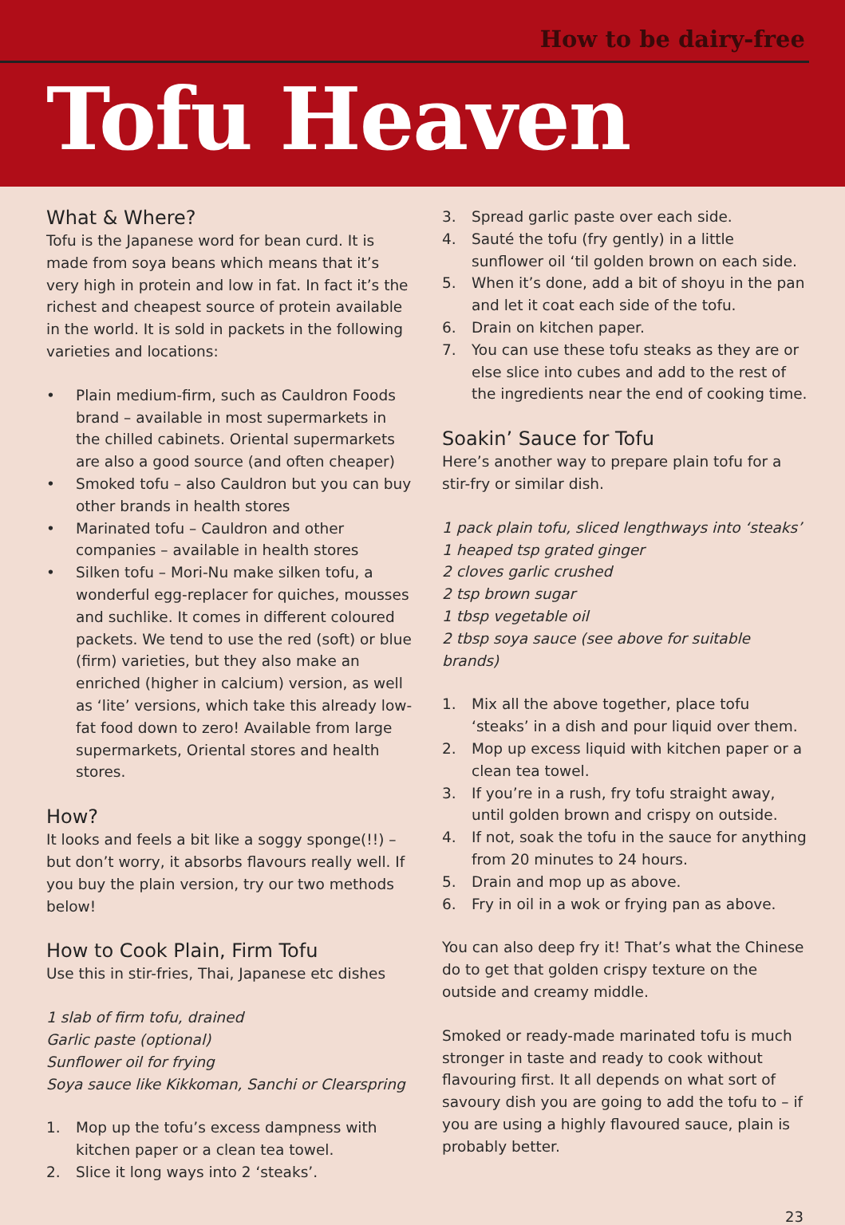How to be dairy-free
Tofu Heaven
What & Where?
Tofu is the Japanese word for bean curd. It is made from soya beans which means that it’s very high in protein and low in fat. In fact it’s the richest and cheapest source of protein available in the world. It is sold in packets in the following varieties and locations:
• Plain medium-firm, such as Cauldron Foods brand – available in most supermarkets in the chilled cabinets. Oriental supermarkets are also a good source (and often cheaper)
• Smoked tofu – also Cauldron but you can buy other brands in health stores
• Marinated tofu – Cauldron and other companies – available in health stores
• Silken tofu – Mori-Nu make silken tofu, a wonderful egg-replacer for quiches, mousses and suchlike. It comes in different coloured packets. We tend to use the red (soft) or blue (firm) varieties, but they also make an enriched (higher in calcium) version, as well as ‘lite’ versions, which take this already low-fat food down to zero! Available from large supermarkets, Oriental stores and health stores.
How?
It looks and feels a bit like a soggy sponge(!!) – but don’t worry, it absorbs flavours really well. If you buy the plain version, try our two methods below!
How to Cook Plain, Firm Tofu
Use this in stir-fries, Thai, Japanese etc dishes
1 slab of firm tofu, drained
Garlic paste (optional)
Sunflower oil for frying
Soya sauce like Kikkoman, Sanchi or Clearspring
1. Mop up the tofu’s excess dampness with kitchen paper or a clean tea towel.
2. Slice it long ways into 2 ‘steaks’.
3. Spread garlic paste over each side.
4. Sauté the tofu (fry gently) in a little sunflower oil ‘til golden brown on each side.
5. When it’s done, add a bit of shoyu in the pan and let it coat each side of the tofu.
6. Drain on kitchen paper.
7. You can use these tofu steaks as they are or else slice into cubes and add to the rest of the ingredients near the end of cooking time.
Soakin’ Sauce for Tofu
Here’s another way to prepare plain tofu for a stir-fry or similar dish.
1 pack plain tofu, sliced lengthways into ‘steaks’
1 heaped tsp grated ginger
2 cloves garlic crushed
2 tsp brown sugar
1 tbsp vegetable oil
2 tbsp soya sauce (see above for suitable brands)
1. Mix all the above together, place tofu ‘steaks’ in a dish and pour liquid over them.
2. Mop up excess liquid with kitchen paper or a clean tea towel.
3. If you’re in a rush, fry tofu straight away, until golden brown and crispy on outside.
4. If not, soak the tofu in the sauce for anything from 20 minutes to 24 hours.
5. Drain and mop up as above.
6. Fry in oil in a wok or frying pan as above.
You can also deep fry it! That’s what the Chinese do to get that golden crispy texture on the outside and creamy middle.
Smoked or ready-made marinated tofu is much stronger in taste and ready to cook without flavouring first. It all depends on what sort of savoury dish you are going to add the tofu to – if you are using a highly flavoured sauce, plain is probably better.
23